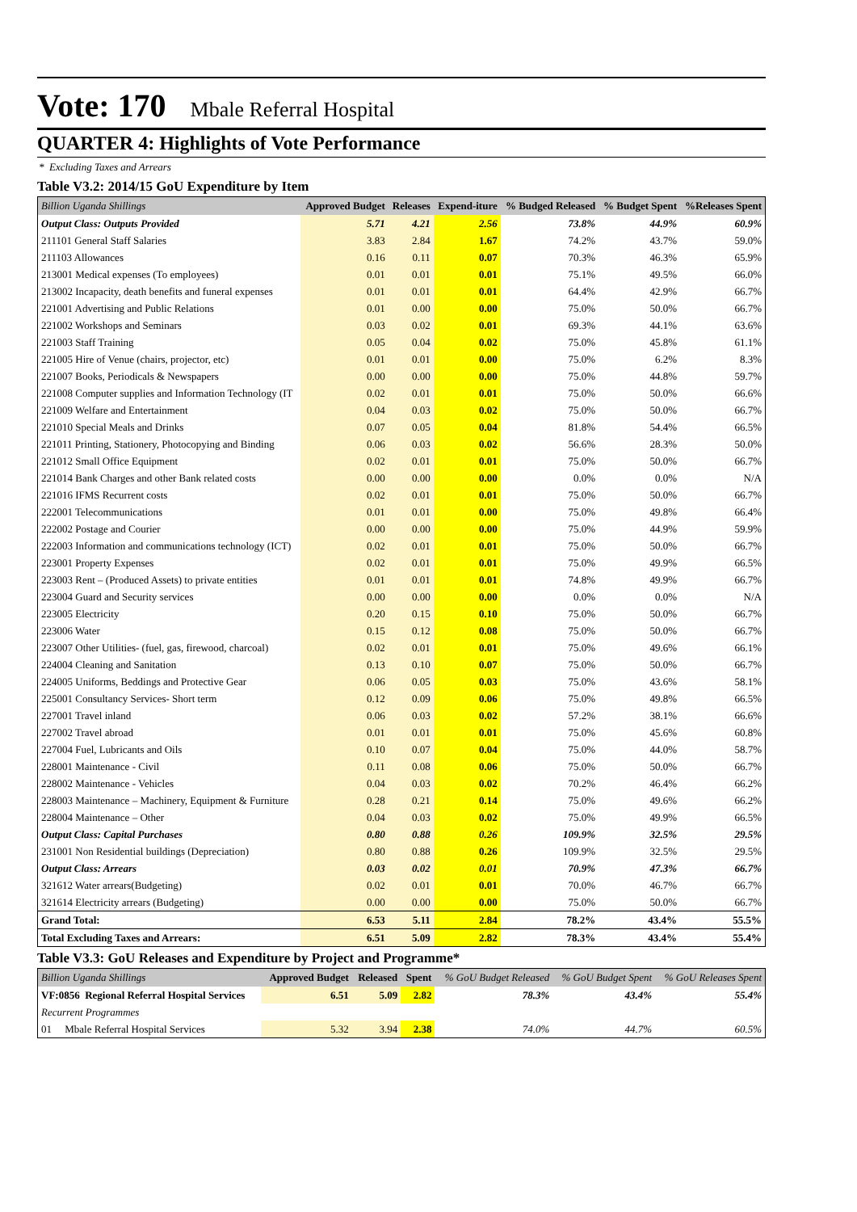Vote: 170 Mbale Referral Hospital
QUARTER 4: Highlights of Vote Performance
* Excluding Taxes and Arrears
Table V3.2: 2014/15 GoU Expenditure by Item
| Billion Uganda Shillings | Approved Budget | Releases | Expend-iture | % Budged Released | % Budget Spent | %Releases Spent |
| --- | --- | --- | --- | --- | --- | --- |
| Output Class: Outputs Provided | 5.71 | 4.21 | 2.56 | 73.8% | 44.9% | 60.9% |
| 211101 General Staff Salaries | 3.83 | 2.84 | 1.67 | 74.2% | 43.7% | 59.0% |
| 211103 Allowances | 0.16 | 0.11 | 0.07 | 70.3% | 46.3% | 65.9% |
| 213001 Medical expenses (To employees) | 0.01 | 0.01 | 0.01 | 75.1% | 49.5% | 66.0% |
| 213002 Incapacity, death benefits and funeral expenses | 0.01 | 0.01 | 0.01 | 64.4% | 42.9% | 66.7% |
| 221001 Advertising and Public Relations | 0.01 | 0.00 | 0.00 | 75.0% | 50.0% | 66.7% |
| 221002 Workshops and Seminars | 0.03 | 0.02 | 0.01 | 69.3% | 44.1% | 63.6% |
| 221003 Staff Training | 0.05 | 0.04 | 0.02 | 75.0% | 45.8% | 61.1% |
| 221005 Hire of Venue (chairs, projector, etc) | 0.01 | 0.01 | 0.00 | 75.0% | 6.2% | 8.3% |
| 221007 Books, Periodicals & Newspapers | 0.00 | 0.00 | 0.00 | 75.0% | 44.8% | 59.7% |
| 221008 Computer supplies and Information Technology (IT | 0.02 | 0.01 | 0.01 | 75.0% | 50.0% | 66.6% |
| 221009 Welfare and Entertainment | 0.04 | 0.03 | 0.02 | 75.0% | 50.0% | 66.7% |
| 221010 Special Meals and Drinks | 0.07 | 0.05 | 0.04 | 81.8% | 54.4% | 66.5% |
| 221011 Printing, Stationery, Photocopying and Binding | 0.06 | 0.03 | 0.02 | 56.6% | 28.3% | 50.0% |
| 221012 Small Office Equipment | 0.02 | 0.01 | 0.01 | 75.0% | 50.0% | 66.7% |
| 221014 Bank Charges and other Bank related costs | 0.00 | 0.00 | 0.00 | 0.0% | 0.0% | N/A |
| 221016 IFMS Recurrent costs | 0.02 | 0.01 | 0.01 | 75.0% | 50.0% | 66.7% |
| 222001 Telecommunications | 0.01 | 0.01 | 0.00 | 75.0% | 49.8% | 66.4% |
| 222002 Postage and Courier | 0.00 | 0.00 | 0.00 | 75.0% | 44.9% | 59.9% |
| 222003 Information and communications technology (ICT) | 0.02 | 0.01 | 0.01 | 75.0% | 50.0% | 66.7% |
| 223001 Property Expenses | 0.02 | 0.01 | 0.01 | 75.0% | 49.9% | 66.5% |
| 223003 Rent – (Produced Assets) to private entities | 0.01 | 0.01 | 0.01 | 74.8% | 49.9% | 66.7% |
| 223004 Guard and Security services | 0.00 | 0.00 | 0.00 | 0.0% | 0.0% | N/A |
| 223005 Electricity | 0.20 | 0.15 | 0.10 | 75.0% | 50.0% | 66.7% |
| 223006 Water | 0.15 | 0.12 | 0.08 | 75.0% | 50.0% | 66.7% |
| 223007 Other Utilities- (fuel, gas, firewood, charcoal) | 0.02 | 0.01 | 0.01 | 75.0% | 49.6% | 66.1% |
| 224004 Cleaning and Sanitation | 0.13 | 0.10 | 0.07 | 75.0% | 50.0% | 66.7% |
| 224005 Uniforms, Beddings and Protective Gear | 0.06 | 0.05 | 0.03 | 75.0% | 43.6% | 58.1% |
| 225001 Consultancy Services- Short term | 0.12 | 0.09 | 0.06 | 75.0% | 49.8% | 66.5% |
| 227001 Travel inland | 0.06 | 0.03 | 0.02 | 57.2% | 38.1% | 66.6% |
| 227002 Travel abroad | 0.01 | 0.01 | 0.01 | 75.0% | 45.6% | 60.8% |
| 227004 Fuel, Lubricants and Oils | 0.10 | 0.07 | 0.04 | 75.0% | 44.0% | 58.7% |
| 228001 Maintenance - Civil | 0.11 | 0.08 | 0.06 | 75.0% | 50.0% | 66.7% |
| 228002 Maintenance - Vehicles | 0.04 | 0.03 | 0.02 | 70.2% | 46.4% | 66.2% |
| 228003 Maintenance – Machinery, Equipment & Furniture | 0.28 | 0.21 | 0.14 | 75.0% | 49.6% | 66.2% |
| 228004 Maintenance – Other | 0.04 | 0.03 | 0.02 | 75.0% | 49.9% | 66.5% |
| Output Class: Capital Purchases | 0.80 | 0.88 | 0.26 | 109.9% | 32.5% | 29.5% |
| 231001 Non Residential buildings (Depreciation) | 0.80 | 0.88 | 0.26 | 109.9% | 32.5% | 29.5% |
| Output Class: Arrears | 0.03 | 0.02 | 0.01 | 70.9% | 47.3% | 66.7% |
| 321612 Water arrears(Budgeting) | 0.02 | 0.01 | 0.01 | 70.0% | 46.7% | 66.7% |
| 321614 Electricity arrears (Budgeting) | 0.00 | 0.00 | 0.00 | 75.0% | 50.0% | 66.7% |
| Grand Total: | 6.53 | 5.11 | 2.84 | 78.2% | 43.4% | 55.5% |
| Total Excluding Taxes and Arrears: | 6.51 | 5.09 | 2.82 | 78.3% | 43.4% | 55.4% |
Table V3.3: GoU Releases and Expenditure by Project and Programme*
| Billion Uganda Shillings | Approved Budget | Released | Spent | % GoU Budget Released | % GoU Budget Spent | % GoU Releases Spent |
| --- | --- | --- | --- | --- | --- | --- |
| VF:0856 Regional Referral Hospital Services | 6.51 | 5.09 | 2.82 | 78.3% | 43.4% | 55.4% |
| Recurrent Programmes | | | | | | |
| 01 Mbale Referral Hospital Services | 5.32 | 3.94 | 2.38 | 74.0% | 44.7% | 60.5% |